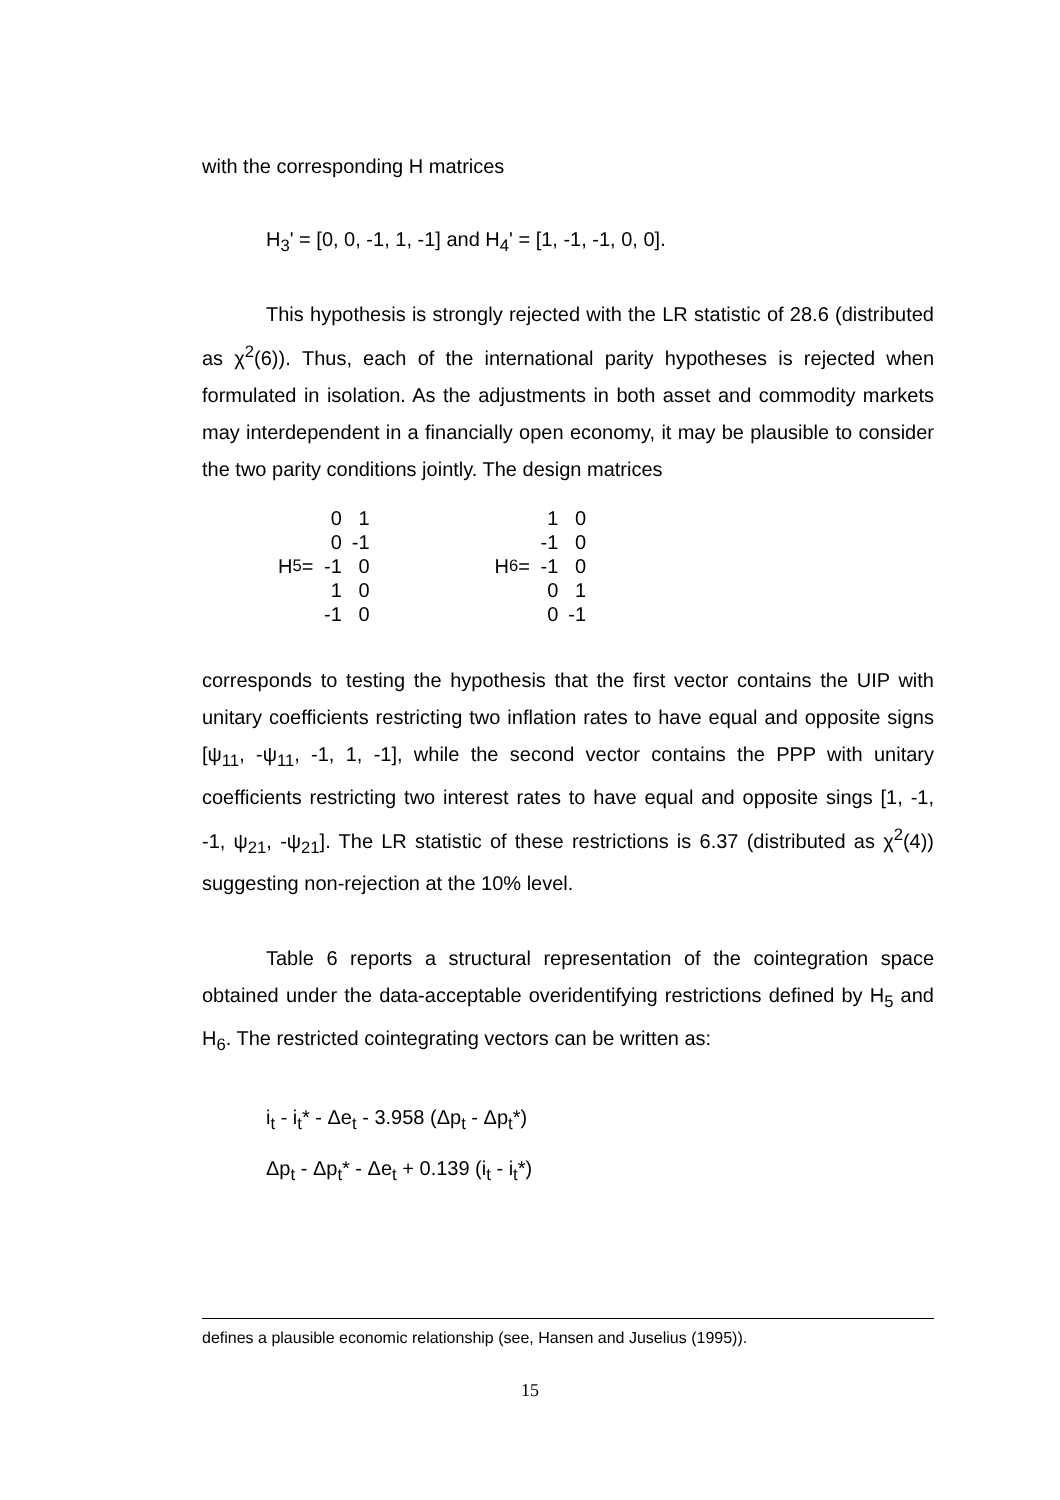with the corresponding H matrices
H<sub>3</sub>' = [0, 0, -1, 1, -1] and H<sub>4</sub>' = [1, -1, -1, 0, 0].
This hypothesis is strongly rejected with the LR statistic of 28.6 (distributed as χ<sup>2</sup>(6)). Thus, each of the international parity hypotheses is rejected when formulated in isolation. As the adjustments in both asset and commodity markets may interdependent in a financially open economy, it may be plausible to consider the two parity conditions jointly. The design matrices
H<sub>5</sub> =
| 0 | 1 |
| 0 | -1 |
| -1 | 0 |
| 1 | 0 |
| -1 | 0 |
H<sub>6</sub> =
| 1 | 0 |
| -1 | 0 |
| -1 | 0 |
| 0 | 1 |
| 0 | -1 |
corresponds to testing the hypothesis that the first vector contains the UIP with unitary coefficients restricting two inflation rates to have equal and opposite signs [ψ<sub>11</sub>, -ψ<sub>11</sub>, -1, 1, -1], while the second vector contains the PPP with unitary coefficients restricting two interest rates to have equal and opposite sings [1, -1, -1, ψ<sub>21</sub>, -ψ<sub>21</sub>]. The LR statistic of these restrictions is 6.37 (distributed as χ<sup>2</sup>(4)) suggesting non-rejection at the 10% level.
Table 6 reports a structural representation of the cointegration space obtained under the data-acceptable overidentifying restrictions defined by H<sub>5</sub> and H<sub>6</sub>. The restricted cointegrating vectors can be written as:
i<sub>t</sub> - i<sub>t</sub>* - Δe<sub>t</sub> - 3.958 (Δp<sub>t</sub> - Δp<sub>t</sub>*)
Δp<sub>t</sub> - Δp<sub>t</sub>* - Δe<sub>t</sub> + 0.139 (i<sub>t</sub> - i<sub>t</sub>*)
defines a plausible economic relationship (see, Hansen and Juselius (1995)).
15